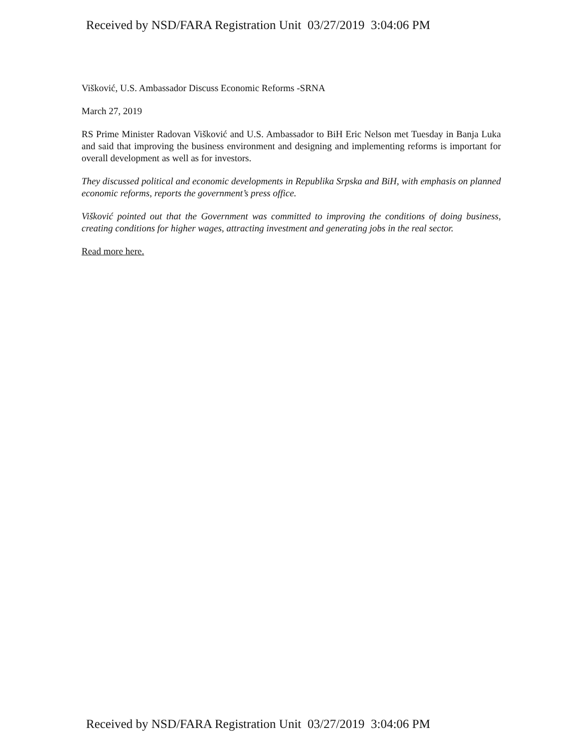Received by NSD/FARA Registration Unit 03/27/2019 3:04:06 PM
Višković, U.S. Ambassador Discuss Economic Reforms -SRNA
March 27, 2019
RS Prime Minister Radovan Višković and U.S. Ambassador to BiH Eric Nelson met Tuesday in Banja Luka and said that improving the business environment and designing and implementing reforms is important for overall development as well as for investors.
They discussed political and economic developments in Republika Srpska and BiH, with emphasis on planned economic reforms, reports the government’s press office.
Višković pointed out that the Government was committed to improving the conditions of doing business, creating conditions for higher wages, attracting investment and generating jobs in the real sector.
Read more here.
Received by NSD/FARA Registration Unit 03/27/2019 3:04:06 PM